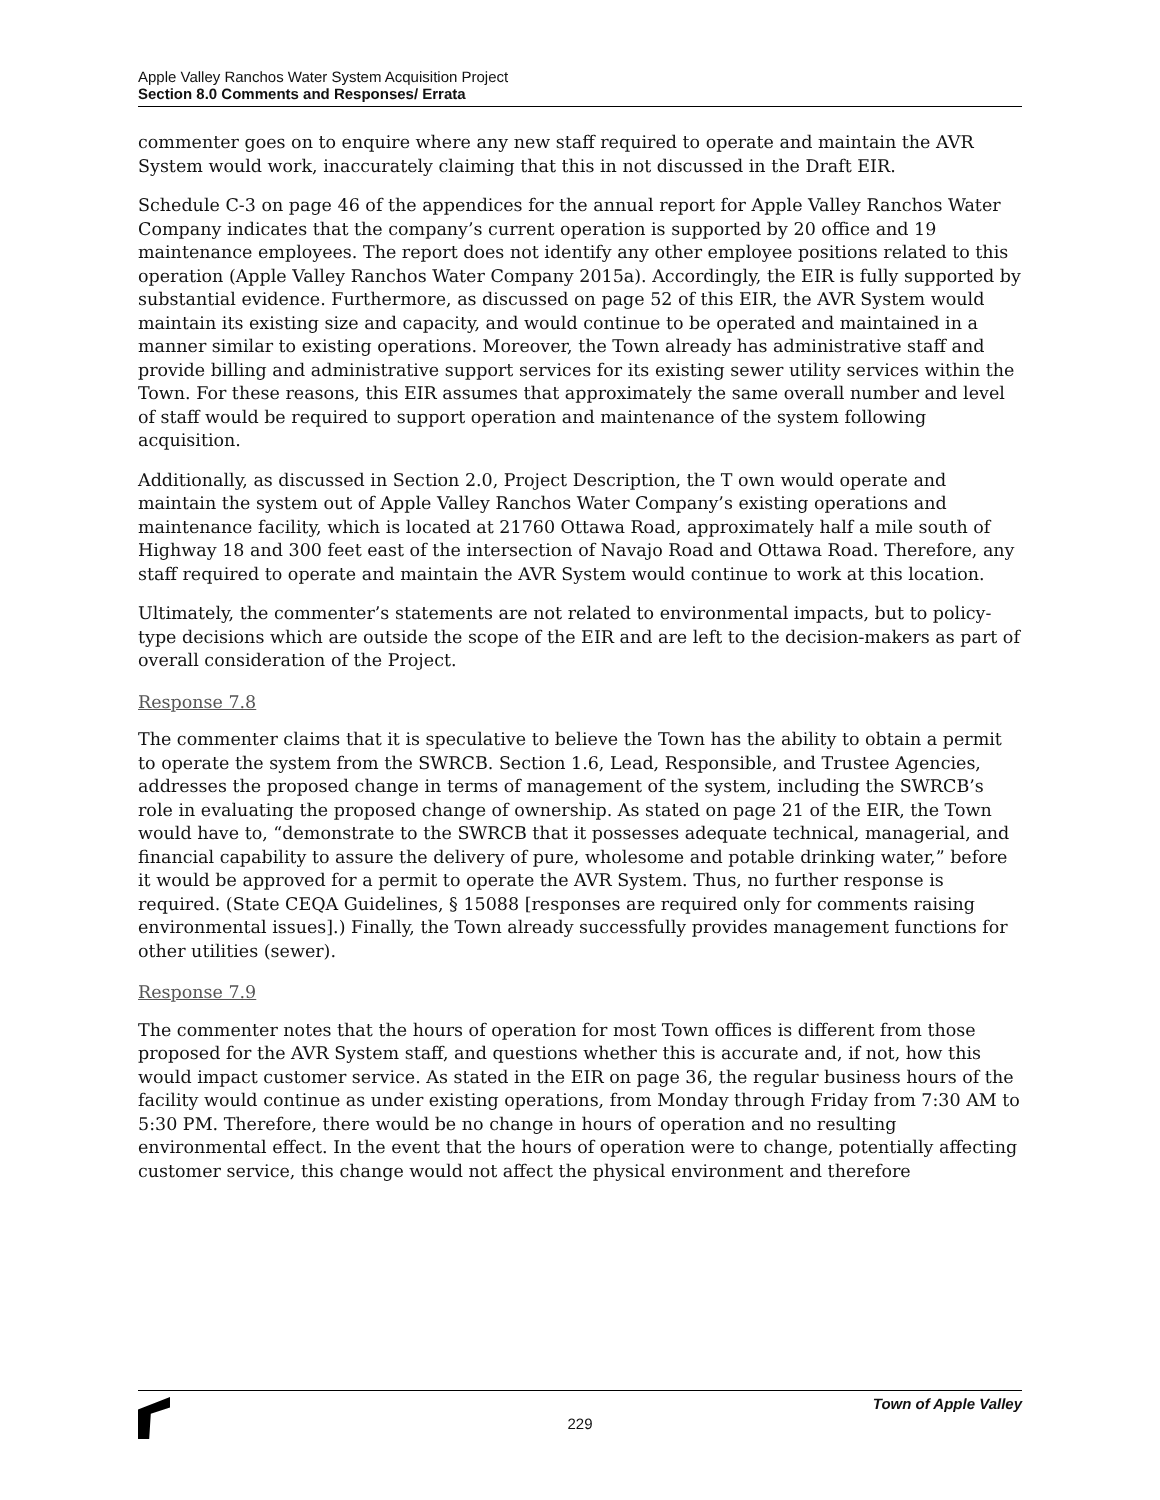Apple Valley Ranchos Water System Acquisition Project
Section 8.0 Comments and Responses/ Errata
commenter goes on to enquire where any new staff required to operate and maintain the AVR System would work, inaccurately claiming that this in not discussed in the Draft EIR.
Schedule C-3 on page 46 of the appendices for the annual report for Apple Valley Ranchos Water Company indicates that the company’s current operation is supported by 20 office and 19 maintenance employees. The report does not identify any other employee positions related to this operation (Apple Valley Ranchos Water Company 2015a). Accordingly, the EIR is fully supported by substantial evidence. Furthermore, as discussed on page 52 of this EIR, the AVR System would maintain its existing size and capacity, and would continue to be operated and maintained in a manner similar to existing operations. Moreover, the Town already has administrative staff and provide billing and administrative support services for its existing sewer utility services within the Town. For these reasons, this EIR assumes that approximately the same overall number and level of staff would be required to support operation and maintenance of the system following acquisition.
Additionally, as discussed in Section 2.0, Project Description, the T own would operate and maintain the system out of Apple Valley Ranchos Water Company’s existing operations and maintenance facility, which is located at 21760 Ottawa Road, approximately half a mile south of Highway 18 and 300 feet east of the intersection of Navajo Road and Ottawa Road. Therefore, any staff required to operate and maintain the AVR System would continue to work at this location.
Ultimately, the commenter’s statements are not related to environmental impacts, but to policy-type decisions which are outside the scope of the EIR and are left to the decision-makers as part of overall consideration of the Project.
Response 7.8
The commenter claims that it is speculative to believe the Town has the ability to obtain a permit to operate the system from the SWRCB. Section 1.6, Lead, Responsible, and Trustee Agencies, addresses the proposed change in terms of management of the system, including the SWRCB’s role in evaluating the proposed change of ownership. As stated on page 21 of the EIR, the Town would have to, “demonstrate to the SWRCB that it possesses adequate technical, managerial, and financial capability to assure the delivery of pure, wholesome and potable drinking water,” before it would be approved for a permit to operate the AVR System. Thus, no further response is required. (State CEQA Guidelines, § 15088 [responses are required only for comments raising environmental issues].) Finally, the Town already successfully provides management functions for other utilities (sewer).
Response 7.9
The commenter notes that the hours of operation for most Town offices is different from those proposed for the AVR System staff, and questions whether this is accurate and, if not, how this would impact customer service. As stated in the EIR on page 36, the regular business hours of the facility would continue as under existing operations, from Monday through Friday from 7:30 AM to 5:30 PM. Therefore, there would be no change in hours of operation and no resulting environmental effect. In the event that the hours of operation were to change, potentially affecting customer service, this change would not affect the physical environment and therefore
Town of Apple Valley
229